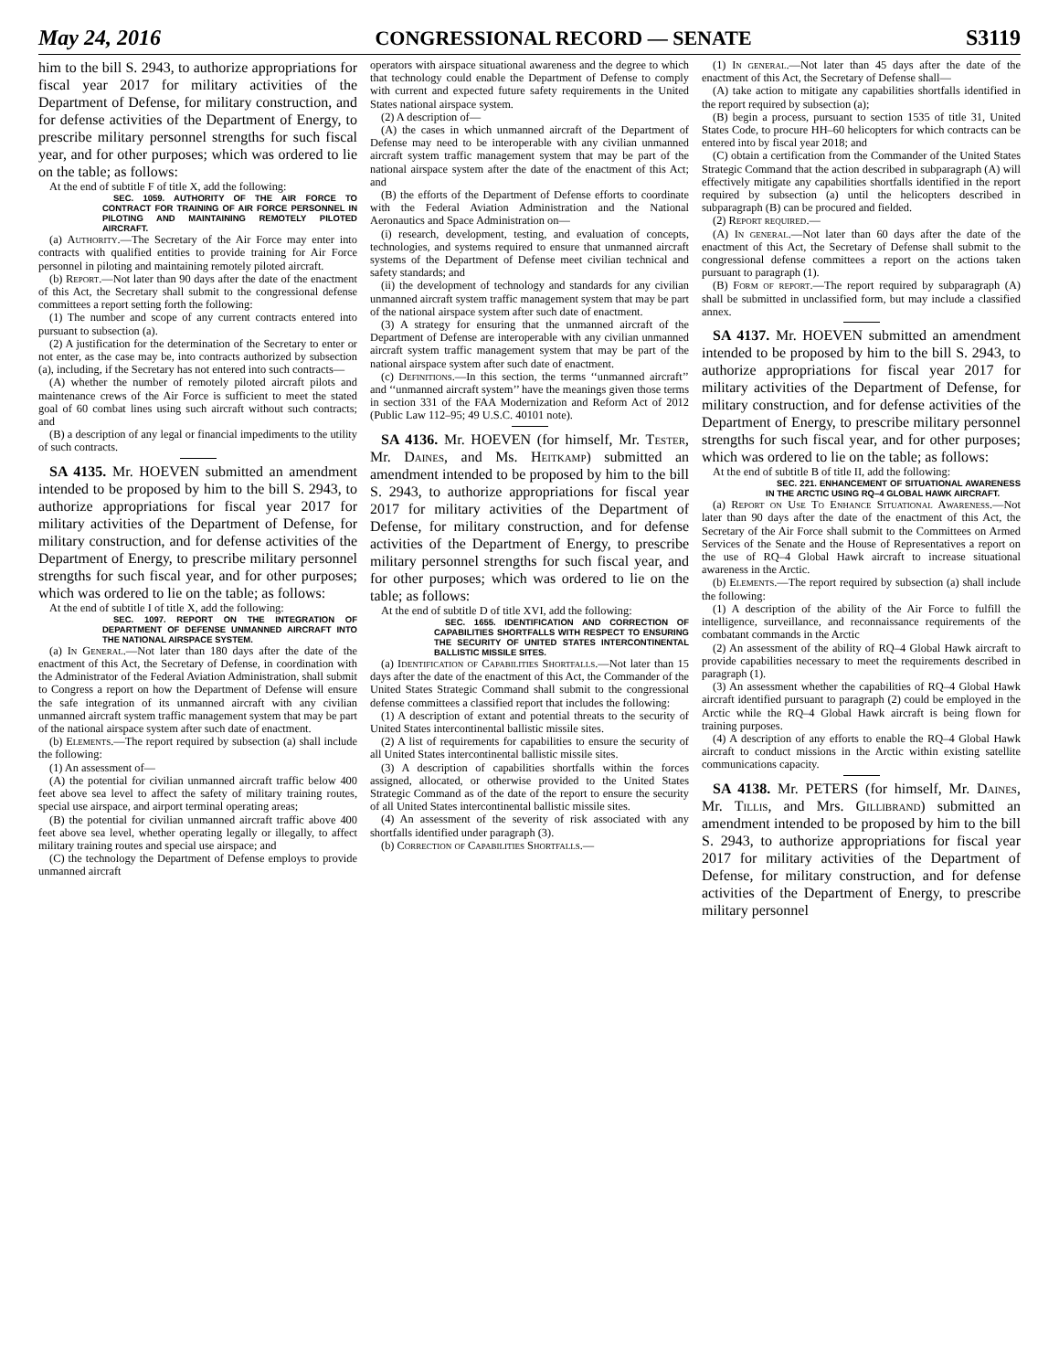May 24, 2016 CONGRESSIONAL RECORD — SENATE S3119
him to the bill S. 2943, to authorize appropriations for fiscal year 2017 for military activities of the Department of Defense, for military construction, and for defense activities of the Department of Energy, to prescribe military personnel strengths for such fiscal year, and for other purposes; which was ordered to lie on the table; as follows:
At the end of subtitle F of title X, add the following:
SEC. 1059. AUTHORITY OF THE AIR FORCE TO CONTRACT FOR TRAINING OF AIR FORCE PERSONNEL IN PILOTING AND MAINTAINING REMOTELY PILOTED AIRCRAFT.
(a) Authority.—The Secretary of the Air Force may enter into contracts with qualified entities to provide training for Air Force personnel in piloting and maintaining remotely piloted aircraft.
(b) Report.—Not later than 90 days after the date of the enactment of this Act, the Secretary shall submit to the congressional defense committees a report setting forth the following:
(1) The number and scope of any current contracts entered into pursuant to subsection (a).
(2) A justification for the determination of the Secretary to enter or not enter, as the case may be, into contracts authorized by subsection (a), including, if the Secretary has not entered into such contracts—
(A) whether the number of remotely piloted aircraft pilots and maintenance crews of the Air Force is sufficient to meet the stated goal of 60 combat lines using such aircraft without such contracts; and
(B) a description of any legal or financial impediments to the utility of such contracts.
SA 4135. Mr. HOEVEN submitted an amendment intended to be proposed by him to the bill S. 2943, to authorize appropriations for fiscal year 2017 for military activities of the Department of Defense, for military construction, and for defense activities of the Department of Energy, to prescribe military personnel strengths for such fiscal year, and for other purposes; which was ordered to lie on the table; as follows:
At the end of subtitle I of title X, add the following:
SEC. 1097. REPORT ON THE INTEGRATION OF DEPARTMENT OF DEFENSE UNMANNED AIRCRAFT INTO THE NATIONAL AIRSPACE SYSTEM.
(a) In General.—Not later than 180 days after the date of the enactment of this Act, the Secretary of Defense, in coordination with the Administrator of the Federal Aviation Administration, shall submit to Congress a report on how the Department of Defense will ensure the safe integration of its unmanned aircraft with any civilian unmanned aircraft system traffic management system that may be part of the national airspace system after such date of enactment.
(b) Elements.—The report required by subsection (a) shall include the following:
(1) An assessment of—
(A) the potential for civilian unmanned aircraft traffic below 400 feet above sea level to affect the safety of military training routes, special use airspace, and airport terminal operating areas;
(B) the potential for civilian unmanned aircraft traffic above 400 feet above sea level, whether operating legally or illegally, to affect military training routes and special use airspace; and
(C) the technology the Department of Defense employs to provide unmanned aircraft
operators with airspace situational awareness and the degree to which that technology could enable the Department of Defense to comply with current and expected future safety requirements in the United States national airspace system.
(2) A description of—
(A) the cases in which unmanned aircraft of the Department of Defense may need to be interoperable with any civilian unmanned aircraft system traffic management system that may be part of the national airspace system after the date of the enactment of this Act; and
(B) the efforts of the Department of Defense efforts to coordinate with the Federal Aviation Administration and the National Aeronautics and Space Administration on—
(i) research, development, testing, and evaluation of concepts, technologies, and systems required to ensure that unmanned aircraft systems of the Department of Defense meet civilian technical and safety standards; and
(ii) the development of technology and standards for any civilian unmanned aircraft system traffic management system that may be part of the national airspace system after such date of enactment.
(3) A strategy for ensuring that the unmanned aircraft of the Department of Defense are interoperable with any civilian unmanned aircraft system traffic management system that may be part of the national airspace system after such date of enactment.
(c) Definitions.—In this section, the terms ‘‘unmanned aircraft’’ and ‘‘unmanned aircraft system’’ have the meanings given those terms in section 331 of the FAA Modernization and Reform Act of 2012 (Public Law 112–95; 49 U.S.C. 40101 note).
SA 4136. Mr. HOEVEN (for himself, Mr. Tester, Mr. Daines, and Ms. Heitkamp) submitted an amendment intended to be proposed by him to the bill S. 2943, to authorize appropriations for fiscal year 2017 for military activities of the Department of Defense, for military construction, and for defense activities of the Department of Energy, to prescribe military personnel strengths for such fiscal year, and for other purposes; which was ordered to lie on the table; as follows:
At the end of subtitle D of title XVI, add the following:
SEC. 1655. IDENTIFICATION AND CORRECTION OF CAPABILITIES SHORTFALLS WITH RESPECT TO ENSURING THE SECURITY OF UNITED STATES INTERCONTINENTAL BALLISTIC MISSILE SITES.
(a) Identification of Capabilities Shortfalls.—Not later than 15 days after the date of the enactment of this Act, the Commander of the United States Strategic Command shall submit to the congressional defense committees a classified report that includes the following:
(1) A description of extant and potential threats to the security of United States intercontinental ballistic missile sites.
(2) A list of requirements for capabilities to ensure the security of all United States intercontinental ballistic missile sites.
(3) A description of capabilities shortfalls within the forces assigned, allocated, or otherwise provided to the United States Strategic Command as of the date of the report to ensure the security of all United States intercontinental ballistic missile sites.
(4) An assessment of the severity of risk associated with any shortfalls identified under paragraph (3).
(b) Correction of Capabilities Shortfalls.—
(1) In general.—Not later than 45 days after the date of the enactment of this Act, the Secretary of Defense shall—
(A) take action to mitigate any capabilities shortfalls identified in the report required by subsection (a);
(B) begin a process, pursuant to section 1535 of title 31, United States Code, to procure HH–60 helicopters for which contracts can be entered into by fiscal year 2018; and
(C) obtain a certification from the Commander of the United States Strategic Command that the action described in subparagraph (A) will effectively mitigate any capabilities shortfalls identified in the report required by subsection (a) until the helicopters described in subparagraph (B) can be procured and fielded.
(2) Report required.—
(A) In general.—Not later than 60 days after the date of the enactment of this Act, the Secretary of Defense shall submit to the congressional defense committees a report on the actions taken pursuant to paragraph (1).
(B) Form of report.—The report required by subparagraph (A) shall be submitted in unclassified form, but may include a classified annex.
SA 4137. Mr. HOEVEN submitted an amendment intended to be proposed by him to the bill S. 2943, to authorize appropriations for fiscal year 2017 for military activities of the Department of Defense, for military construction, and for defense activities of the Department of Energy, to prescribe military personnel strengths for such fiscal year, and for other purposes; which was ordered to lie on the table; as follows:
At the end of subtitle B of title II, add the following:
SEC. 221. ENHANCEMENT OF SITUATIONAL AWARENESS IN THE ARCTIC USING RQ–4 GLOBAL HAWK AIRCRAFT.
(a) Report on Use To Enhance Situational Awareness.—Not later than 90 days after the date of the enactment of this Act, the Secretary of the Air Force shall submit to the Committees on Armed Services of the Senate and the House of Representatives a report on the use of RQ–4 Global Hawk aircraft to increase situational awareness in the Arctic.
(b) Elements.—The report required by subsection (a) shall include the following:
(1) A description of the ability of the Air Force to fulfill the intelligence, surveillance, and reconnaissance requirements of the combatant commands in the Arctic
(2) An assessment of the ability of RQ–4 Global Hawk aircraft to provide capabilities necessary to meet the requirements described in paragraph (1).
(3) An assessment whether the capabilities of RQ–4 Global Hawk aircraft identified pursuant to paragraph (2) could be employed in the Arctic while the RQ–4 Global Hawk aircraft is being flown for training purposes.
(4) A description of any efforts to enable the RQ–4 Global Hawk aircraft to conduct missions in the Arctic within existing satellite communications capacity.
SA 4138. Mr. PETERS (for himself, Mr. Daines, Mr. Tillis, and Mrs. Gillibrand) submitted an amendment intended to be proposed by him to the bill S. 2943, to authorize appropriations for fiscal year 2017 for military activities of the Department of Defense, for military construction, and for defense activities of the Department of Energy, to prescribe military personnel